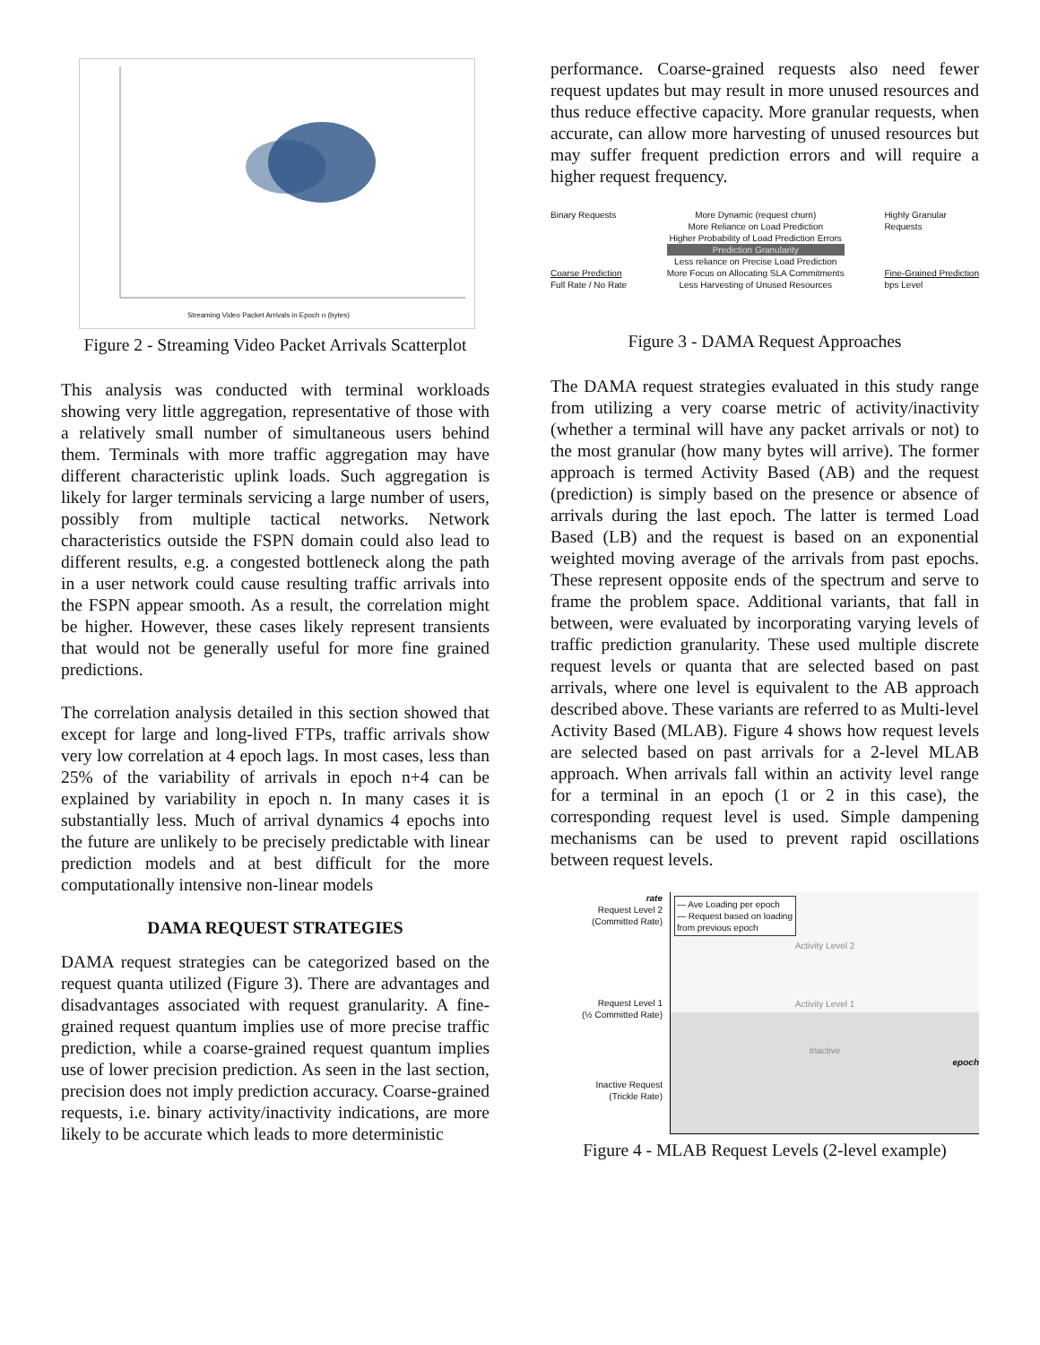Streaming Video Packet Arrivals in Epoch n (bytes)
Figure 2 - Streaming Video Packet Arrivals Scatterplot
This analysis was conducted with terminal workloads showing very little aggregation, representative of those with a relatively small number of simultaneous users behind them. Terminals with more traffic aggregation may have different characteristic uplink loads. Such aggregation is likely for larger terminals servicing a large number of users, possibly from multiple tactical networks. Network characteristics outside the FSPN domain could also lead to different results, e.g. a congested bottleneck along the path in a user network could cause resulting traffic arrivals into the FSPN appear smooth. As a result, the correlation might be higher. However, these cases likely represent transients that would not be generally useful for more fine grained predictions.
The correlation analysis detailed in this section showed that except for large and long-lived FTPs, traffic arrivals show very low correlation at 4 epoch lags. In most cases, less than 25% of the variability of arrivals in epoch n+4 can be explained by variability in epoch n. In many cases it is substantially less. Much of arrival dynamics 4 epochs into the future are unlikely to be precisely predictable with linear prediction models and at best difficult for the more computationally intensive non-linear models
DAMA REQUEST STRATEGIES
DAMA request strategies can be categorized based on the request quanta utilized (Figure 3). There are advantages and disadvantages associated with request granularity. A fine-grained request quantum implies use of more precise traffic prediction, while a coarse-grained request quantum implies use of lower precision prediction. As seen in the last section, precision does not imply prediction accuracy. Coarse-grained requests, i.e. binary activity/inactivity indications, are more likely to be accurate which leads to more deterministic
performance. Coarse-grained requests also need fewer request updates but may result in more unused resources and thus reduce effective capacity. More granular requests, when accurate, can allow more harvesting of unused resources but may suffer frequent prediction errors and will require a higher request frequency.
Binary Requests
Coarse Prediction
Full Rate / No Rate
More Dynamic (request churn)
More Reliance on Load Prediction
Higher Probability of Load Prediction Errors
Prediction Granularity
Less reliance on Precise Load Prediction
More Focus on Allocating SLA Commitments
Less Harvesting of Unused Resources
Highly Granular
Requests
Fine-Grained Prediction
bps Level
Figure 3 - DAMA Request Approaches
The DAMA request strategies evaluated in this study range from utilizing a very coarse metric of activity/inactivity (whether a terminal will have any packet arrivals or not) to the most granular (how many bytes will arrive). The former approach is termed Activity Based (AB) and the request (prediction) is simply based on the presence or absence of arrivals during the last epoch. The latter is termed Load Based (LB) and the request is based on an exponential weighted moving average of the arrivals from past epochs. These represent opposite ends of the spectrum and serve to frame the problem space. Additional variants, that fall in between, were evaluated by incorporating varying levels of traffic prediction granularity. These used multiple discrete request levels or quanta that are selected based on past arrivals, where one level is equivalent to the AB approach described above. These variants are referred to as Multi-level Activity Based (MLAB). Figure 4 shows how request levels are selected based on past arrivals for a 2-level MLAB approach. When arrivals fall within an activity level range for a terminal in an epoch (1 or 2 in this case), the corresponding request level is used. Simple dampening mechanisms can be used to prevent rapid oscillations between request levels.
rate
Request Level 2
(Committed Rate)
Request Level 1
(½ Committed Rate)
Inactive Request
(Trickle Rate)
— Ave Loading per epoch
— Request based on loading from previous epoch
Activity Level 2
Activity Level 1
Inactive
epoch
Figure 4 - MLAB Request Levels (2-level example)